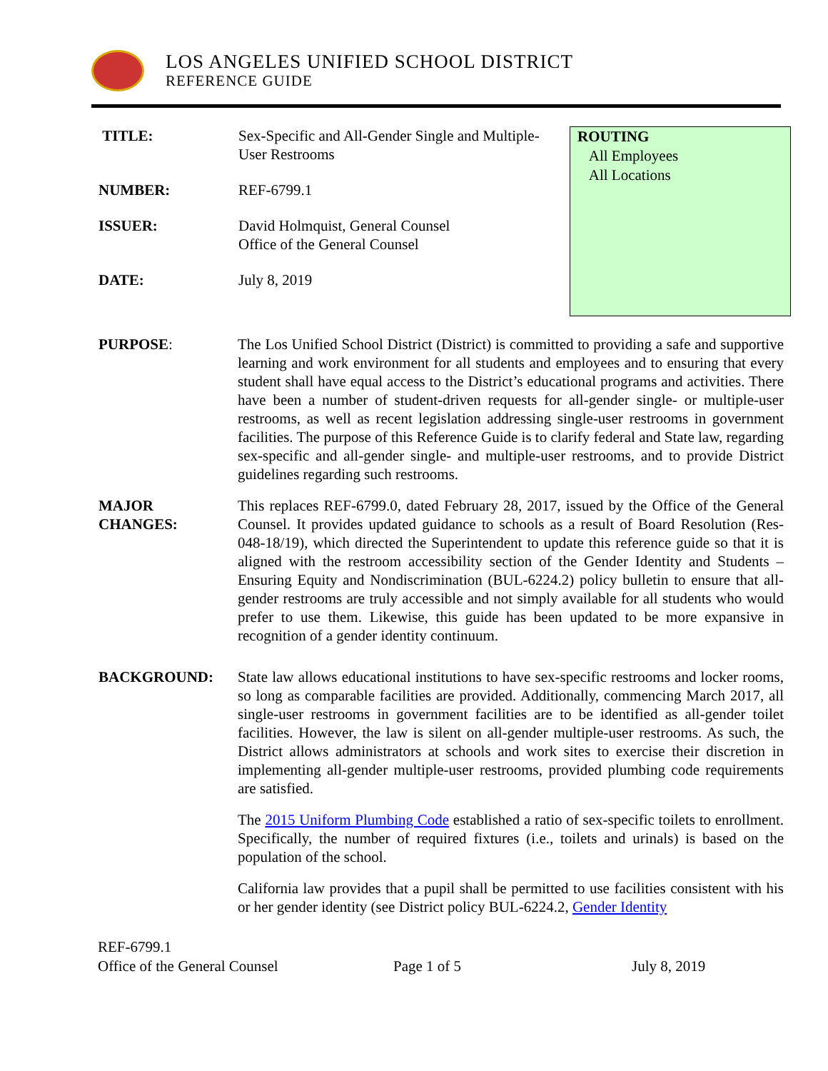LOS ANGELES UNIFIED SCHOOL DISTRICT
REFERENCE GUIDE
TITLE: Sex-Specific and All-Gender Single and Multiple-
User Restrooms
NUMBER: REF-6799.1
ISSUER: David Holmquist, General Counsel
Office of the General Counsel
DATE: July 8, 2019
ROUTING
All Employees
All Locations
PURPOSE: The Los Unified School District (District) is committed to providing a safe and supportive learning and work environment for all students and employees and to ensuring that every student shall have equal access to the District’s educational programs and activities. There have been a number of student-driven requests for all-gender single- or multiple-user restrooms, as well as recent legislation addressing single-user restrooms in government facilities. The purpose of this Reference Guide is to clarify federal and State law, regarding sex-specific and all-gender single- and multiple-user restrooms, and to provide District guidelines regarding such restrooms.
MAJOR
CHANGES:
This replaces REF-6799.0, dated February 28, 2017, issued by the Office of the General Counsel. It provides updated guidance to schools as a result of Board Resolution (Res-048-18/19), which directed the Superintendent to update this reference guide so that it is aligned with the restroom accessibility section of the Gender Identity and Students – Ensuring Equity and Nondiscrimination (BUL-6224.2) policy bulletin to ensure that all-gender restrooms are truly accessible and not simply available for all students who would prefer to use them. Likewise, this guide has been updated to be more expansive in recognition of a gender identity continuum.
BACKGROUND: State law allows educational institutions to have sex-specific restrooms and locker rooms, so long as comparable facilities are provided. Additionally, commencing March 2017, all single-user restrooms in government facilities are to be identified as all-gender toilet facilities. However, the law is silent on all-gender multiple-user restrooms. As such, the District allows administrators at schools and work sites to exercise their discretion in implementing all-gender multiple-user restrooms, provided plumbing code requirements are satisfied.
The 2015 Uniform Plumbing Code established a ratio of sex-specific toilets to enrollment. Specifically, the number of required fixtures (i.e., toilets and urinals) is based on the population of the school.
California law provides that a pupil shall be permitted to use facilities consistent with his or her gender identity (see District policy BUL-6224.2, Gender Identity
REF-6799.1
Office of the General Counsel Page 1 of 5 July 8, 2019